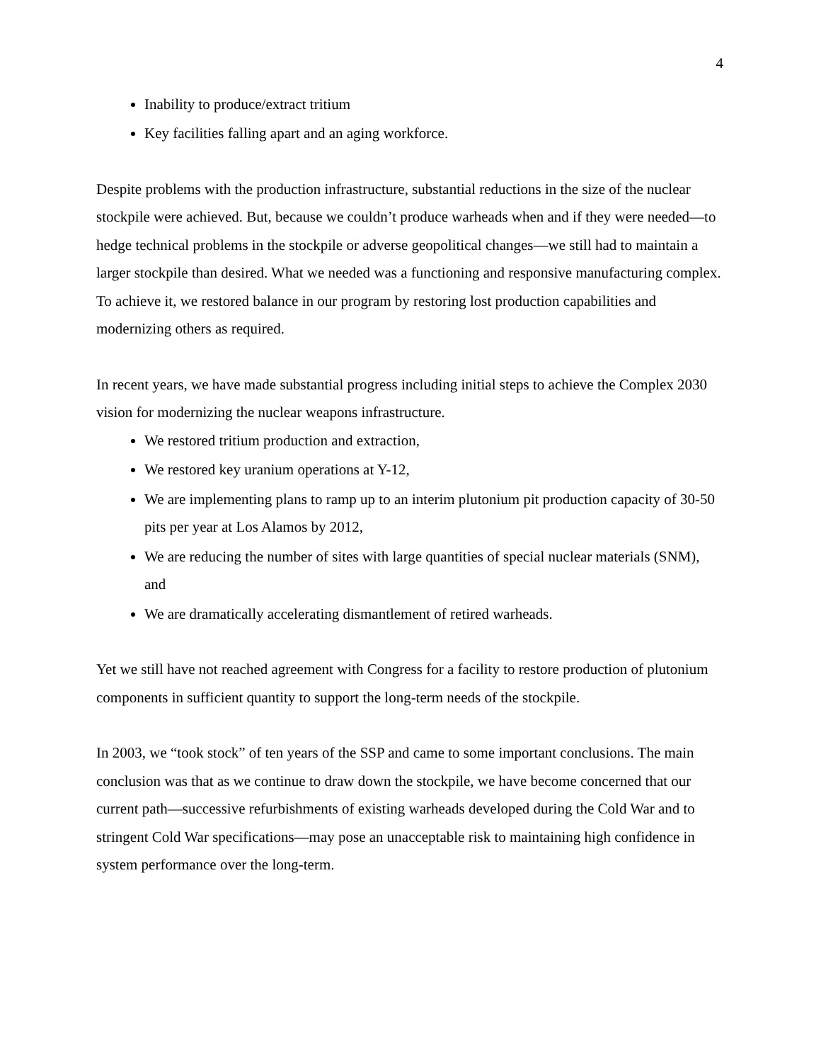4
Inability to produce/extract tritium
Key facilities falling apart and an aging workforce.
Despite problems with the production infrastructure, substantial reductions in the size of the nuclear stockpile were achieved. But, because we couldn’t produce warheads when and if they were needed—to hedge technical problems in the stockpile or adverse geopolitical changes—we still had to maintain a larger stockpile than desired. What we needed was a functioning and responsive manufacturing complex. To achieve it, we restored balance in our program by restoring lost production capabilities and modernizing others as required.
In recent years, we have made substantial progress including initial steps to achieve the Complex 2030 vision for modernizing the nuclear weapons infrastructure.
We restored tritium production and extraction,
We restored key uranium operations at Y-12,
We are implementing plans to ramp up to an interim plutonium pit production capacity of 30-50 pits per year at Los Alamos by 2012,
We are reducing the number of sites with large quantities of special nuclear materials (SNM), and
We are dramatically accelerating dismantlement of retired warheads.
Yet we still have not reached agreement with Congress for a facility to restore production of plutonium components in sufficient quantity to support the long-term needs of the stockpile.
In 2003, we “took stock” of ten years of the SSP and came to some important conclusions. The main conclusion was that as we continue to draw down the stockpile, we have become concerned that our current path—successive refurbishments of existing warheads developed during the Cold War and to stringent Cold War specifications—may pose an unacceptable risk to maintaining high confidence in system performance over the long-term.